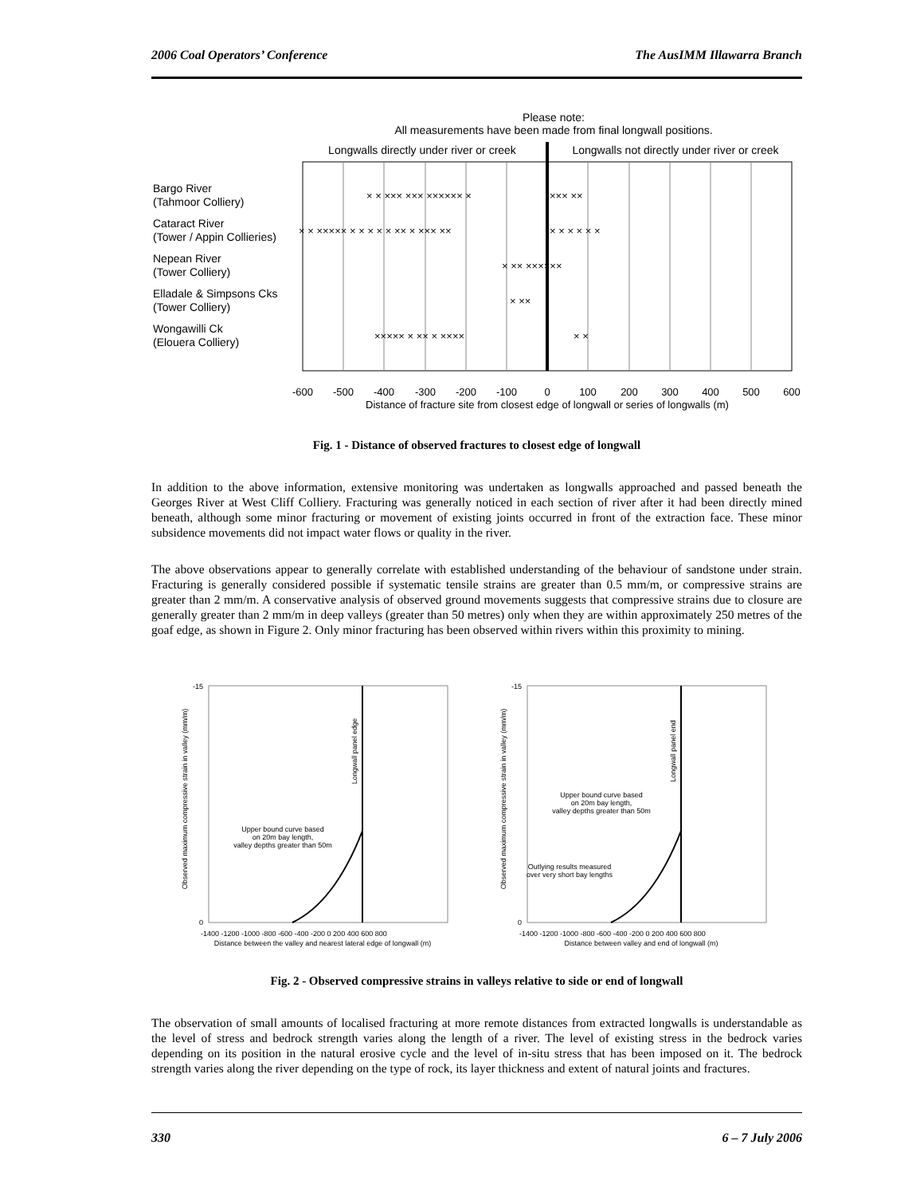2006 Coal Operators’ Conference The AusIMM Illawarra Branch
Please note:
All measurements have been made from final longwall positions.
Longwalls directly under river or creek
Longwalls not directly under river or creek
Bargo River
(Tahmoor Colliery)
Cataract River
(Tower / Appin Collieries)
Nepean River
(Tower Colliery)
Elladale & Simpsons Cks
(Tower Colliery)
Wongawilli Ck
(Elouera Colliery)
× × ××× ××× ×××××× ×
××× ××
× × ××××× × × × × × ×× × ××× ××
× × × × × ×
× ×× ××××××
× ××
××××× × ×× × ××××
× ×
-600
-500
-400
-300
-200
-100
0
100
200
300
400
500
600
Distance of fracture site from closest edge of longwall or series of longwalls (m)
Fig. 1 - Distance of observed fractures to closest edge of longwall
In addition to the above information, extensive monitoring was undertaken as longwalls approached and passed beneath the Georges River at West Cliff Colliery. Fracturing was generally noticed in each section of river after it had been directly mined beneath, although some minor fracturing or movement of existing joints occurred in front of the extraction face. These minor subsidence movements did not impact water flows or quality in the river.
The above observations appear to generally correlate with established understanding of the behaviour of sandstone under strain. Fracturing is generally considered possible if systematic tensile strains are greater than 0.5 mm/m, or compressive strains are greater than 2 mm/m. A conservative analysis of observed ground movements suggests that compressive strains due to closure are generally greater than 2 mm/m in deep valleys (greater than 50 metres) only when they are within approximately 250 metres of the goaf edge, as shown in Figure 2. Only minor fracturing has been observed within rivers within this proximity to mining.
Observed maximum compressive strain in valley (mm/m)
-15
0
Longwall panel edge
Upper bound curve based
on 20m bay length,
valley depths greater than 50m
-1400 -1200 -1000 -800 -600 -400 -200 0 200 400 600 800
Distance between the valley and nearest lateral edge of longwall (m)
Observed maximum compressive strain in valley (mm/m)
-15
0
Longwall panel end
Upper bound curve based
on 20m bay length,
valley depths greater than 50m
Outlying results measured
over very short bay lengths
-1400 -1200 -1000 -800 -600 -400 -200 0 200 400 600 800
Distance between valley and end of longwall (m)
Fig. 2 - Observed compressive strains in valleys relative to side or end of longwall
The observation of small amounts of localised fracturing at more remote distances from extracted longwalls is understandable as the level of stress and bedrock strength varies along the length of a river. The level of existing stress in the bedrock varies depending on its position in the natural erosive cycle and the level of in-situ stress that has been imposed on it. The bedrock strength varies along the river depending on the type of rock, its layer thickness and extent of natural joints and fractures.
330 6 – 7 July 2006